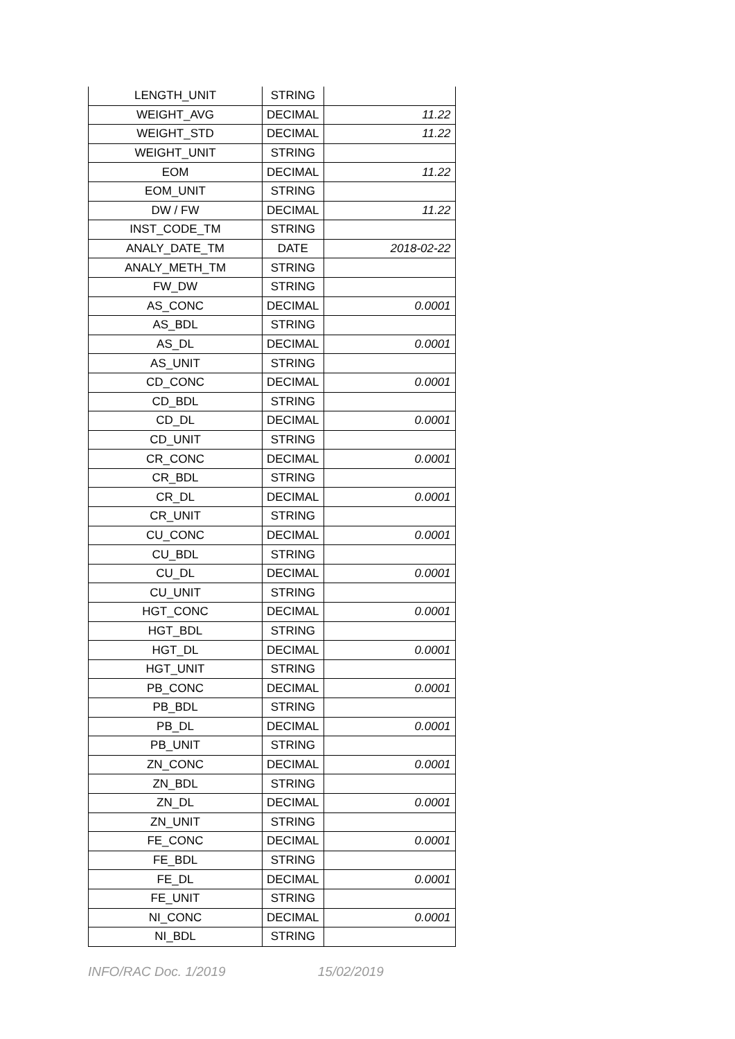| LENGTH_UNIT | STRING | |
| WEIGHT_AVG | DECIMAL | 11.22 |
| WEIGHT_STD | DECIMAL | 11.22 |
| WEIGHT_UNIT | STRING | |
| EOM | DECIMAL | 11.22 |
| EOM_UNIT | STRING | |
| DW / FW | DECIMAL | 11.22 |
| INST_CODE_TM | STRING | |
| ANALY_DATE_TM | DATE | 2018-02-22 |
| ANALY_METH_TM | STRING | |
| FW_DW | STRING | |
| AS_CONC | DECIMAL | 0.0001 |
| AS_BDL | STRING | |
| AS_DL | DECIMAL | 0.0001 |
| AS_UNIT | STRING | |
| CD_CONC | DECIMAL | 0.0001 |
| CD_BDL | STRING | |
| CD_DL | DECIMAL | 0.0001 |
| CD_UNIT | STRING | |
| CR_CONC | DECIMAL | 0.0001 |
| CR_BDL | STRING | |
| CR_DL | DECIMAL | 0.0001 |
| CR_UNIT | STRING | |
| CU_CONC | DECIMAL | 0.0001 |
| CU_BDL | STRING | |
| CU_DL | DECIMAL | 0.0001 |
| CU_UNIT | STRING | |
| HGT_CONC | DECIMAL | 0.0001 |
| HGT_BDL | STRING | |
| HGT_DL | DECIMAL | 0.0001 |
| HGT_UNIT | STRING | |
| PB_CONC | DECIMAL | 0.0001 |
| PB_BDL | STRING | |
| PB_DL | DECIMAL | 0.0001 |
| PB_UNIT | STRING | |
| ZN_CONC | DECIMAL | 0.0001 |
| ZN_BDL | STRING | |
| ZN_DL | DECIMAL | 0.0001 |
| ZN_UNIT | STRING | |
| FE_CONC | DECIMAL | 0.0001 |
| FE_BDL | STRING | |
| FE_DL | DECIMAL | 0.0001 |
| FE_UNIT | STRING | |
| NI_CONC | DECIMAL | 0.0001 |
| NI_BDL | STRING | |
INFO/RAC Doc. 1/2019 15/02/2019